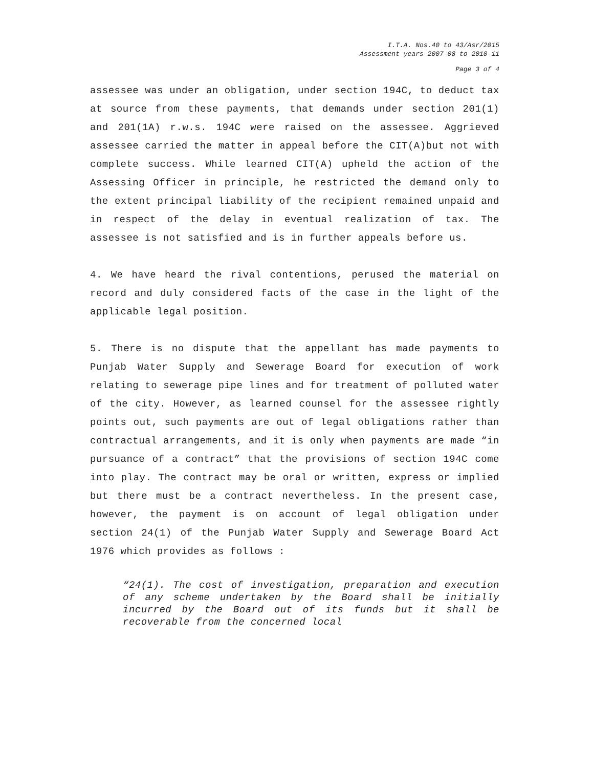I.T.A. Nos.40 to 43/Asr/2015
Assessment years 2007-08 to 2010-11
Page 3 of 4
assessee was under an obligation, under section 194C, to deduct tax at source from these payments, that demands under section 201(1) and 201(1A) r.w.s. 194C were raised on the assessee. Aggrieved assessee carried the matter in appeal before the CIT(A)but not with complete success. While learned CIT(A) upheld the action of the Assessing Officer in principle, he restricted the demand only to the extent principal liability of the recipient remained unpaid and in respect of the delay in eventual realization of tax. The assessee is not satisfied and is in further appeals before us.
4. We have heard the rival contentions, perused the material on record and duly considered facts of the case in the light of the applicable legal position.
5. There is no dispute that the appellant has made payments to Punjab Water Supply and Sewerage Board for execution of work relating to sewerage pipe lines and for treatment of polluted water of the city. However, as learned counsel for the assessee rightly points out, such payments are out of legal obligations rather than contractual arrangements, and it is only when payments are made “in pursuance of a contract” that the provisions of section 194C come into play. The contract may be oral or written, express or implied but there must be a contract nevertheless. In the present case, however, the payment is on account of legal obligation under section 24(1) of the Punjab Water Supply and Sewerage Board Act 1976 which provides as follows :
“24(1). The cost of investigation, preparation and execution of any scheme undertaken by the Board shall be initially incurred by the Board out of its funds but it shall be recoverable from the concerned local